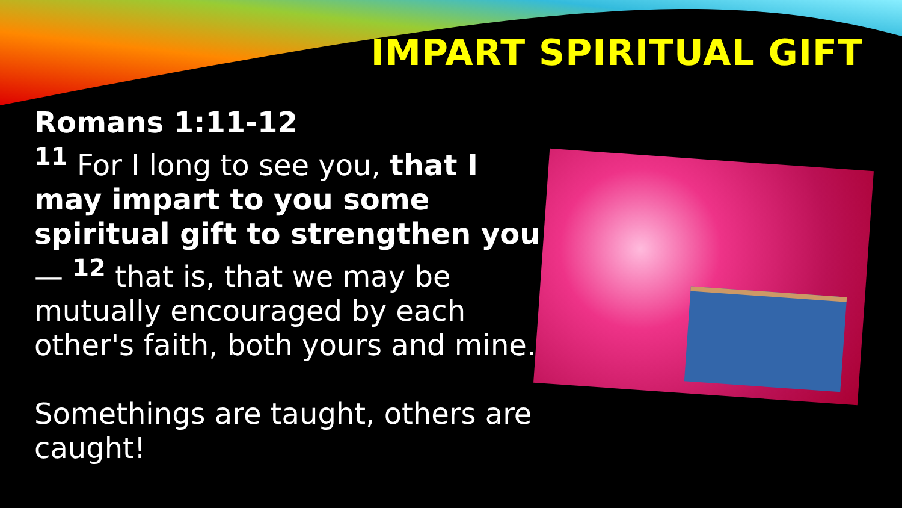IMPART SPIRITUAL GIFT
Romans 1:11-12
<sup>11</sup> For I long to see you, that I may impart to you some spiritual gift to strengthen you— <sup>12</sup> that is, that we may be mutually encouraged by each other's faith, both yours and mine.
Somethings are taught, others are caught!